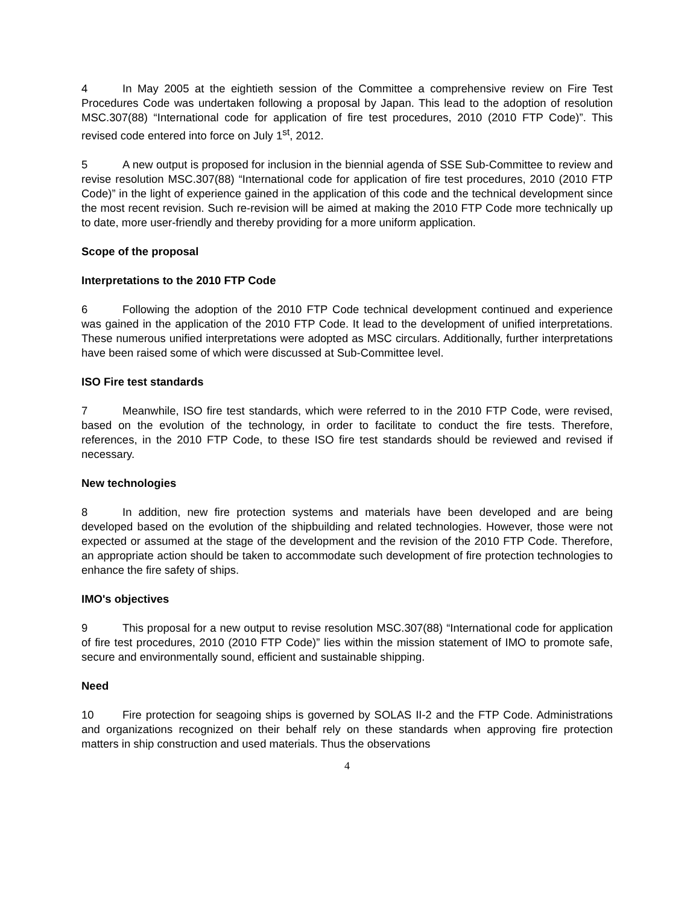4 In May 2005 at the eightieth session of the Committee a comprehensive review on Fire Test Procedures Code was undertaken following a proposal by Japan. This lead to the adoption of resolution MSC.307(88) “International code for application of fire test procedures, 2010 (2010 FTP Code)”. This revised code entered into force on July 1<sup>st</sup>, 2012.
5 A new output is proposed for inclusion in the biennial agenda of SSE Sub-Committee to review and revise resolution MSC.307(88) “International code for application of fire test procedures, 2010 (2010 FTP Code)” in the light of experience gained in the application of this code and the technical development since the most recent revision. Such re-revision will be aimed at making the 2010 FTP Code more technically up to date, more user-friendly and thereby providing for a more uniform application.
Scope of the proposal
Interpretations to the 2010 FTP Code
6 Following the adoption of the 2010 FTP Code technical development continued and experience was gained in the application of the 2010 FTP Code. It lead to the development of unified interpretations. These numerous unified interpretations were adopted as MSC circulars. Additionally, further interpretations have been raised some of which were discussed at Sub-Committee level.
ISO Fire test standards
7 Meanwhile, ISO fire test standards, which were referred to in the 2010 FTP Code, were revised, based on the evolution of the technology, in order to facilitate to conduct the fire tests. Therefore, references, in the 2010 FTP Code, to these ISO fire test standards should be reviewed and revised if necessary.
New technologies
8 In addition, new fire protection systems and materials have been developed and are being developed based on the evolution of the shipbuilding and related technologies. However, those were not expected or assumed at the stage of the development and the revision of the 2010 FTP Code. Therefore, an appropriate action should be taken to accommodate such development of fire protection technologies to enhance the fire safety of ships.
IMO's objectives
9 This proposal for a new output to revise resolution MSC.307(88) “International code for application of fire test procedures, 2010 (2010 FTP Code)” lies within the mission statement of IMO to promote safe, secure and environmentally sound, efficient and sustainable shipping.
Need
10 Fire protection for seagoing ships is governed by SOLAS II-2 and the FTP Code. Administrations and organizations recognized on their behalf rely on these standards when approving fire protection matters in ship construction and used materials. Thus the observations
4